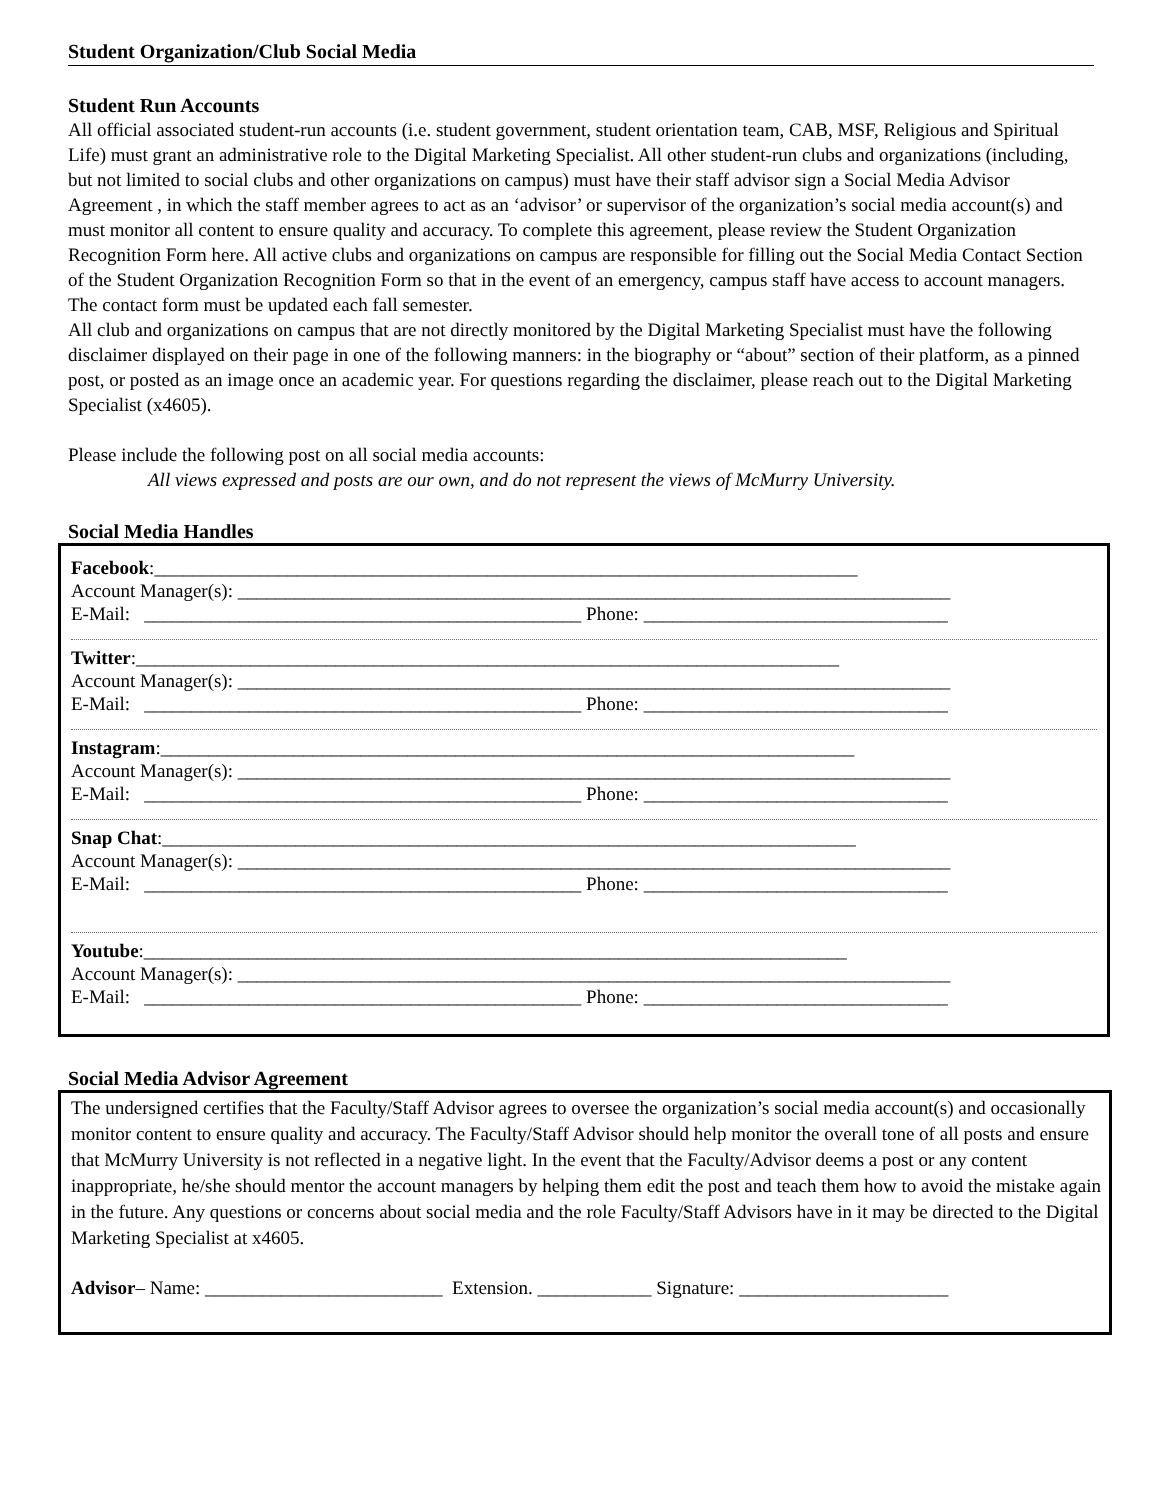Student Organization/Club Social Media
Student Run Accounts
All official associated student-run accounts (i.e. student government, student orientation team, CAB, MSF, Religious and Spiritual Life) must grant an administrative role to the Digital Marketing Specialist. All other student-run clubs and organizations (including, but not limited to social clubs and other organizations on campus) must have their staff advisor sign a Social Media Advisor Agreement , in which the staff member agrees to act as an ‘advisor’ or supervisor of the organization’s social media account(s) and must monitor all content to ensure quality and accuracy. To complete this agreement, please review the Student Organization Recognition Form here. All active clubs and organizations on campus are responsible for filling out the Social Media Contact Section of the Student Organization Recognition Form so that in the event of an emergency, campus staff have access to account managers. The contact form must be updated each fall semester.
All club and organizations on campus that are not directly monitored by the Digital Marketing Specialist must have the following disclaimer displayed on their page in one of the following manners: in the biography or “about” section of their platform, as a pinned post, or posted as an image once an academic year. For questions regarding the disclaimer, please reach out to the Digital Marketing Specialist (x4605).
Please include the following post on all social media accounts:
All views expressed and posts are our own, and do not represent the views of McMurry University.
Social Media Handles
Facebook:__________________________________________________________________________
Account Manager(s): ___________________________________________________________________________
E-Mail: ______________________________________________ Phone: ________________________________
Twitter:__________________________________________________________________________
Account Manager(s): ___________________________________________________________________________
E-Mail: ______________________________________________ Phone: ________________________________
Instagram:_________________________________________________________________________
Account Manager(s): ___________________________________________________________________________
E-Mail: ______________________________________________ Phone: ________________________________
Snap Chat:_________________________________________________________________________
Account Manager(s): ___________________________________________________________________________
E-Mail: ______________________________________________ Phone: ________________________________
Youtube:__________________________________________________________________________
Account Manager(s): ___________________________________________________________________________
E-Mail: ______________________________________________ Phone: ________________________________
Social Media Advisor Agreement
The undersigned certifies that the Faculty/Staff Advisor agrees to oversee the organization’s social media account(s) and occasionally monitor content to ensure quality and accuracy. The Faculty/Staff Advisor should help monitor the overall tone of all posts and ensure that McMurry University is not reflected in a negative light. In the event that the Faculty/Advisor deems a post or any content inappropriate, he/she should mentor the account managers by helping them edit the post and teach them how to avoid the mistake again in the future. Any questions or concerns about social media and the role Faculty/Staff Advisors have in it may be directed to the Digital Marketing Specialist at x4605.
Advisor– Name: _________________________ Extension. ____________ Signature: ______________________